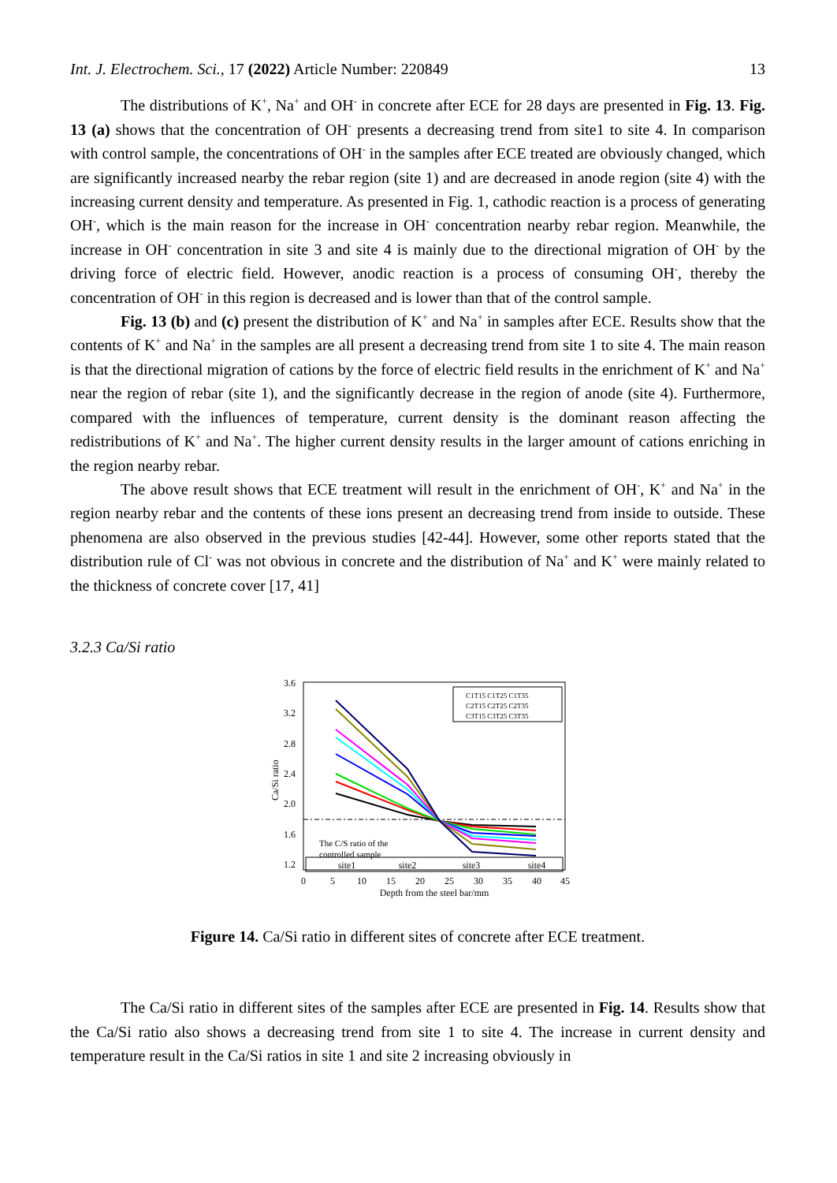Int. J. Electrochem. Sci., 17 (2022) Article Number: 220849 13
The distributions of K<sup>+</sup>, Na<sup>+</sup> and OH<sup>-</sup> in concrete after ECE for 28 days are presented in Fig. 13. Fig. 13 (a) shows that the concentration of OH<sup>-</sup> presents a decreasing trend from site1 to site 4. In comparison with control sample, the concentrations of OH<sup>-</sup> in the samples after ECE treated are obviously changed, which are significantly increased nearby the rebar region (site 1) and are decreased in anode region (site 4) with the increasing current density and temperature. As presented in Fig. 1, cathodic reaction is a process of generating OH<sup>-</sup>, which is the main reason for the increase in OH<sup>-</sup> concentration nearby rebar region. Meanwhile, the increase in OH<sup>-</sup> concentration in site 3 and site 4 is mainly due to the directional migration of OH<sup>-</sup> by the driving force of electric field. However, anodic reaction is a process of consuming OH<sup>-</sup>, thereby the concentration of OH<sup>-</sup> in this region is decreased and is lower than that of the control sample.
Fig. 13 (b) and (c) present the distribution of K<sup>+</sup> and Na<sup>+</sup> in samples after ECE. Results show that the contents of K<sup>+</sup> and Na<sup>+</sup> in the samples are all present a decreasing trend from site 1 to site 4. The main reason is that the directional migration of cations by the force of electric field results in the enrichment of K<sup>+</sup> and Na<sup>+</sup> near the region of rebar (site 1), and the significantly decrease in the region of anode (site 4). Furthermore, compared with the influences of temperature, current density is the dominant reason affecting the redistributions of K<sup>+</sup> and Na<sup>+</sup>. The higher current density results in the larger amount of cations enriching in the region nearby rebar.
The above result shows that ECE treatment will result in the enrichment of OH<sup>-</sup>, K<sup>+</sup> and Na<sup>+</sup> in the region nearby rebar and the contents of these ions present an decreasing trend from inside to outside. These phenomena are also observed in the previous studies [42-44]. However, some other reports stated that the distribution rule of Cl<sup>-</sup> was not obvious in concrete and the distribution of Na<sup>+</sup> and K<sup>+</sup> were mainly related to the thickness of concrete cover [17, 41]
3.2.3 Ca/Si ratio
3.6
3.2
2.8
2.4
2.0
1.6
1.2
Ca/Si ratio
The C/S ratio of the
controlled sample
site1
site2
site3
site4
C1T15 C1T25 C1T35
C2T15 C2T25 C2T35
C3T15 C3T25 C3T35
0
5
10
15
20
25
30
35
40
45
Depth from the steel bar/mm
Figure 14. Ca/Si ratio in different sites of concrete after ECE treatment.
The Ca/Si ratio in different sites of the samples after ECE are presented in Fig. 14. Results show that the Ca/Si ratio also shows a decreasing trend from site 1 to site 4. The increase in current density and temperature result in the Ca/Si ratios in site 1 and site 2 increasing obviously in